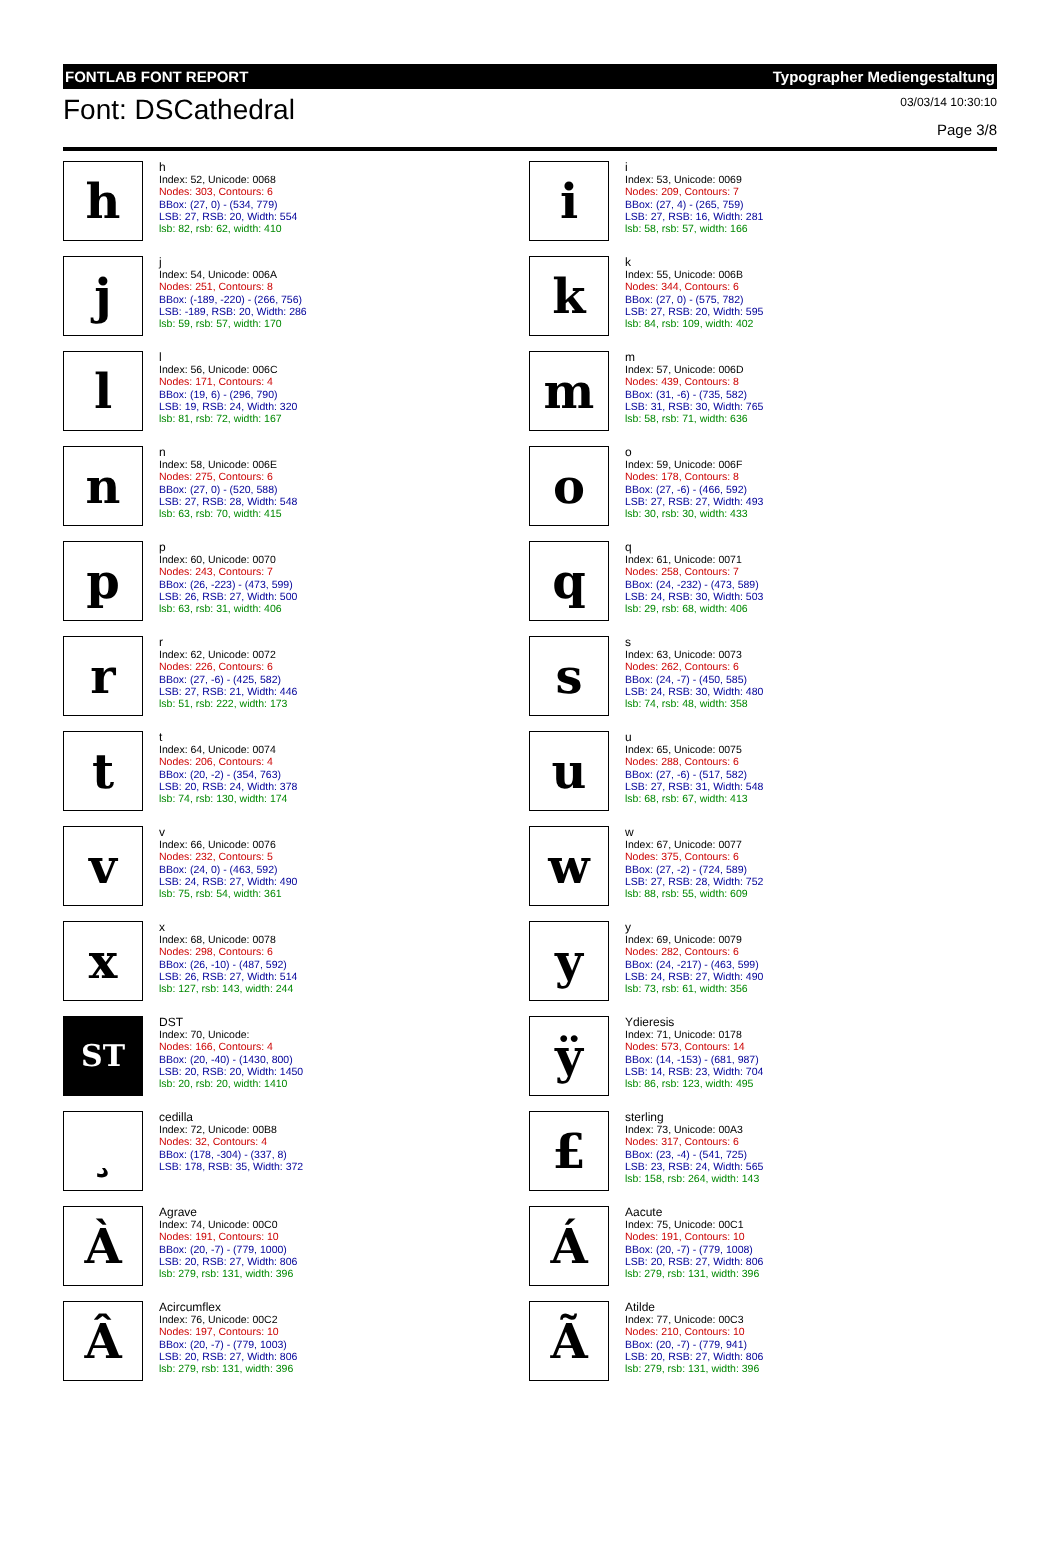FONTLAB FONT REPORT Typographer Mediengestaltung
Font: DSCathedral
03/03/14 10:30:10
Page 3/8
h
h
Index: 52, Unicode: 0068
Nodes: 303, Contours: 6
BBox: (27, 0) - (534, 779)
LSB: 27, RSB: 20, Width: 554
lsb: 82, rsb: 62, width: 410
i
i
Index: 53, Unicode: 0069
Nodes: 209, Contours: 7
BBox: (27, 4) - (265, 759)
LSB: 27, RSB: 16, Width: 281
lsb: 58, rsb: 57, width: 166
j
j
Index: 54, Unicode: 006A
Nodes: 251, Contours: 8
BBox: (-189, -220) - (266, 756)
LSB: -189, RSB: 20, Width: 286
lsb: 59, rsb: 57, width: 170
k
k
Index: 55, Unicode: 006B
Nodes: 344, Contours: 6
BBox: (27, 0) - (575, 782)
LSB: 27, RSB: 20, Width: 595
lsb: 84, rsb: 109, width: 402
l
l
Index: 56, Unicode: 006C
Nodes: 171, Contours: 4
BBox: (19, 6) - (296, 790)
LSB: 19, RSB: 24, Width: 320
lsb: 81, rsb: 72, width: 167
m
m
Index: 57, Unicode: 006D
Nodes: 439, Contours: 8
BBox: (31, -6) - (735, 582)
LSB: 31, RSB: 30, Width: 765
lsb: 58, rsb: 71, width: 636
n
n
Index: 58, Unicode: 006E
Nodes: 275, Contours: 6
BBox: (27, 0) - (520, 588)
LSB: 27, RSB: 28, Width: 548
lsb: 63, rsb: 70, width: 415
o
o
Index: 59, Unicode: 006F
Nodes: 178, Contours: 8
BBox: (27, -6) - (466, 592)
LSB: 27, RSB: 27, Width: 493
lsb: 30, rsb: 30, width: 433
p
p
Index: 60, Unicode: 0070
Nodes: 243, Contours: 7
BBox: (26, -223) - (473, 599)
LSB: 26, RSB: 27, Width: 500
lsb: 63, rsb: 31, width: 406
q
q
Index: 61, Unicode: 0071
Nodes: 258, Contours: 7
BBox: (24, -232) - (473, 589)
LSB: 24, RSB: 30, Width: 503
lsb: 29, rsb: 68, width: 406
r
r
Index: 62, Unicode: 0072
Nodes: 226, Contours: 6
BBox: (27, -6) - (425, 582)
LSB: 27, RSB: 21, Width: 446
lsb: 51, rsb: 222, width: 173
s
s
Index: 63, Unicode: 0073
Nodes: 262, Contours: 6
BBox: (24, -7) - (450, 585)
LSB: 24, RSB: 30, Width: 480
lsb: 74, rsb: 48, width: 358
t
t
Index: 64, Unicode: 0074
Nodes: 206, Contours: 4
BBox: (20, -2) - (354, 763)
LSB: 20, RSB: 24, Width: 378
lsb: 74, rsb: 130, width: 174
u
u
Index: 65, Unicode: 0075
Nodes: 288, Contours: 6
BBox: (27, -6) - (517, 582)
LSB: 27, RSB: 31, Width: 548
lsb: 68, rsb: 67, width: 413
v
v
Index: 66, Unicode: 0076
Nodes: 232, Contours: 5
BBox: (24, 0) - (463, 592)
LSB: 24, RSB: 27, Width: 490
lsb: 75, rsb: 54, width: 361
w
w
Index: 67, Unicode: 0077
Nodes: 375, Contours: 6
BBox: (27, -2) - (724, 589)
LSB: 27, RSB: 28, Width: 752
lsb: 88, rsb: 55, width: 609
x
x
Index: 68, Unicode: 0078
Nodes: 298, Contours: 6
BBox: (26, -10) - (487, 592)
LSB: 26, RSB: 27, Width: 514
lsb: 127, rsb: 143, width: 244
y
y
Index: 69, Unicode: 0079
Nodes: 282, Contours: 6
BBox: (24, -217) - (463, 599)
LSB: 24, RSB: 27, Width: 490
lsb: 73, rsb: 61, width: 356
ST
DST
Index: 70, Unicode:
Nodes: 166, Contours: 4
BBox: (20, -40) - (1430, 800)
LSB: 20, RSB: 20, Width: 1450
lsb: 20, rsb: 20, width: 1410
ÿ
Ydieresis
Index: 71, Unicode: 0178
Nodes: 573, Contours: 14
BBox: (14, -153) - (681, 987)
LSB: 14, RSB: 23, Width: 704
lsb: 86, rsb: 123, width: 495
¸
cedilla
Index: 72, Unicode: 00B8
Nodes: 32, Contours: 4
BBox: (178, -304) - (337, 8)
LSB: 178, RSB: 35, Width: 372
£
sterling
Index: 73, Unicode: 00A3
Nodes: 317, Contours: 6
BBox: (23, -4) - (541, 725)
LSB: 23, RSB: 24, Width: 565
lsb: 158, rsb: 264, width: 143
À
Agrave
Index: 74, Unicode: 00C0
Nodes: 191, Contours: 10
BBox: (20, -7) - (779, 1000)
LSB: 20, RSB: 27, Width: 806
lsb: 279, rsb: 131, width: 396
Á
Aacute
Index: 75, Unicode: 00C1
Nodes: 191, Contours: 10
BBox: (20, -7) - (779, 1008)
LSB: 20, RSB: 27, Width: 806
lsb: 279, rsb: 131, width: 396
Â
Acircumflex
Index: 76, Unicode: 00C2
Nodes: 197, Contours: 10
BBox: (20, -7) - (779, 1003)
LSB: 20, RSB: 27, Width: 806
lsb: 279, rsb: 131, width: 396
Ã
Atilde
Index: 77, Unicode: 00C3
Nodes: 210, Contours: 10
BBox: (20, -7) - (779, 941)
LSB: 20, RSB: 27, Width: 806
lsb: 279, rsb: 131, width: 396